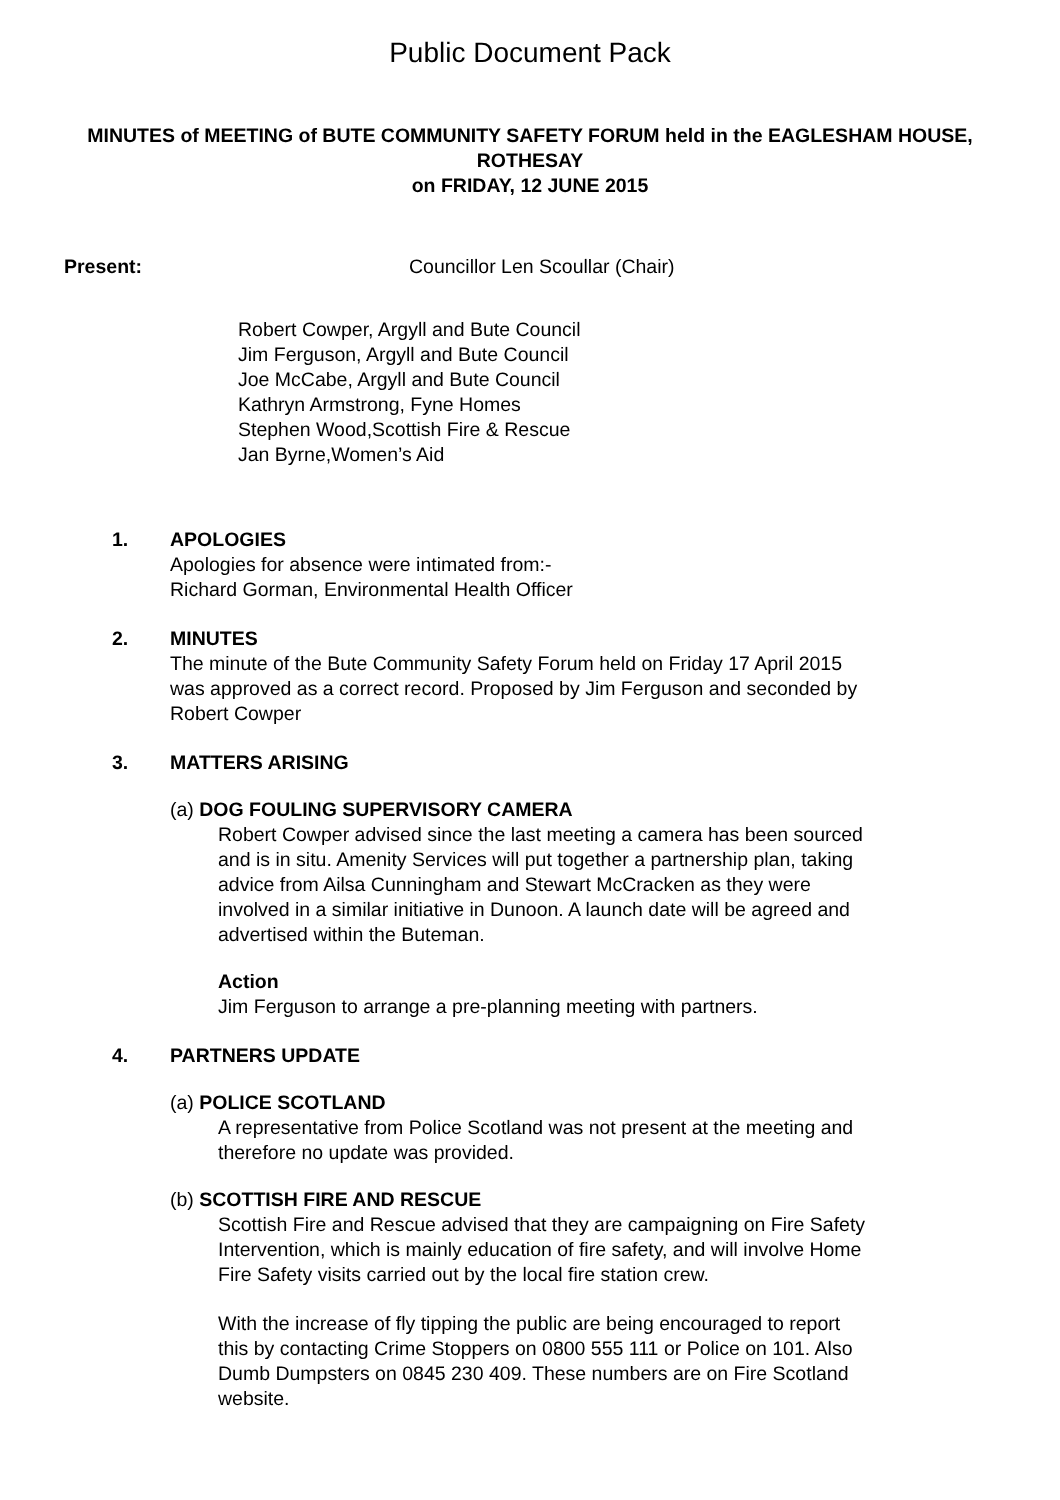Public Document Pack
MINUTES of MEETING of BUTE COMMUNITY SAFETY FORUM held in the EAGLESHAM HOUSE, ROTHESAY
on FRIDAY, 12 JUNE 2015
Present: Councillor Len Scoullar (Chair)
Robert Cowper, Argyll and Bute Council
Jim Ferguson, Argyll and Bute Council
Joe McCabe, Argyll and Bute Council
Kathryn Armstrong, Fyne Homes
Stephen Wood,Scottish Fire & Rescue
Jan Byrne,Women’s Aid
1. APOLOGIES
Apologies for absence were intimated from:-
Richard Gorman, Environmental Health Officer
2. MINUTES
The minute of the Bute Community Safety Forum held on Friday 17 April 2015 was approved as a correct record. Proposed by Jim Ferguson and seconded by Robert Cowper
3. MATTERS ARISING
(a) DOG FOULING SUPERVISORY CAMERA
Robert Cowper advised since the last meeting a camera has been sourced and is in situ. Amenity Services will put together a partnership plan, taking advice from Ailsa Cunningham and Stewart McCracken as they were involved in a similar initiative in Dunoon. A launch date will be agreed and advertised within the Buteman.
Action
Jim Ferguson to arrange a pre-planning meeting with partners.
4. PARTNERS UPDATE
(a) POLICE SCOTLAND
A representative from Police Scotland was not present at the meeting and therefore no update was provided.
(b) SCOTTISH FIRE AND RESCUE
Scottish Fire and Rescue advised that they are campaigning on Fire Safety Intervention, which is mainly education of fire safety, and will involve Home Fire Safety visits carried out by the local fire station crew.
With the increase of fly tipping the public are being encouraged to report this by contacting Crime Stoppers on 0800 555 111 or Police on 101. Also Dumb Dumpsters on 0845 230 409. These numbers are on Fire Scotland website.